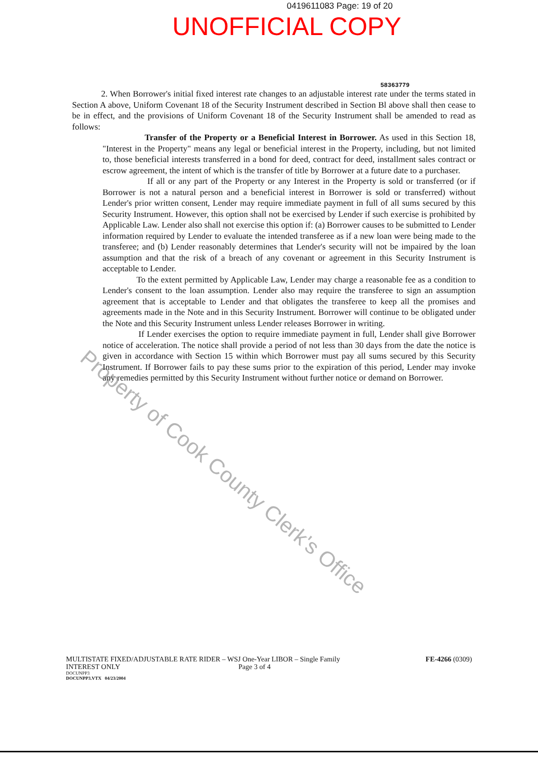0419611083 Page: 19 of 20
UNOFFICIAL COPY
58363779
2. When Borrower's initial fixed interest rate changes to an adjustable interest rate under the terms stated in Section A above, Uniform Covenant 18 of the Security Instrument described in Section Bl above shall then cease to be in effect, and the provisions of Uniform Covenant 18 of the Security Instrument shall be amended to read as follows:
Transfer of the Property or a Beneficial Interest in Borrower. As used in this Section 18, "Interest in the Property" means any legal or beneficial interest in the Property, including, but not limited to, those beneficial interests transferred in a bond for deed, contract for deed, installment sales contract or escrow agreement, the intent of which is the transfer of title by Borrower at a future date to a purchaser.
If all or any part of the Property or any Interest in the Property is sold or transferred (or if Borrower is not a natural person and a beneficial interest in Borrower is sold or transferred) without Lender's prior written consent, Lender may require immediate payment in full of all sums secured by this Security Instrument. However, this option shall not be exercised by Lender if such exercise is prohibited by Applicable Law. Lender also shall not exercise this option if: (a) Borrower causes to be submitted to Lender information required by Lender to evaluate the intended transferee as if a new loan were being made to the transferee; and (b) Lender reasonably determines that Lender's security will not be impaired by the loan assumption and that the risk of a breach of any covenant or agreement in this Security Instrument is acceptable to Lender.
To the extent permitted by Applicable Law, Lender may charge a reasonable fee as a condition to Lender's consent to the loan assumption. Lender also may require the transferee to sign an assumption agreement that is acceptable to Lender and that obligates the transferee to keep all the promises and agreements made in the Note and in this Security Instrument. Borrower will continue to be obligated under the Note and this Security Instrument unless Lender releases Borrower in writing.
If Lender exercises the option to require immediate payment in full, Lender shall give Borrower notice of acceleration. The notice shall provide a period of not less than 30 days from the date the notice is given in accordance with Section 15 within which Borrower must pay all sums secured by this Security Instrument. If Borrower fails to pay these sums prior to the expiration of this period, Lender may invoke any remedies permitted by this Security Instrument without further notice or demand on Borrower.
Property of Cook County Clerk's Office
MULTISTATE FIXED/ADJUSTABLE RATE RIDER – WSJ One-Year LIBOR – Single Family
INTEREST ONLY Page 3 of 4
DOCUNPP3
DOCUNPP3.VTX 04/23/2004
FE-4266 (0309)